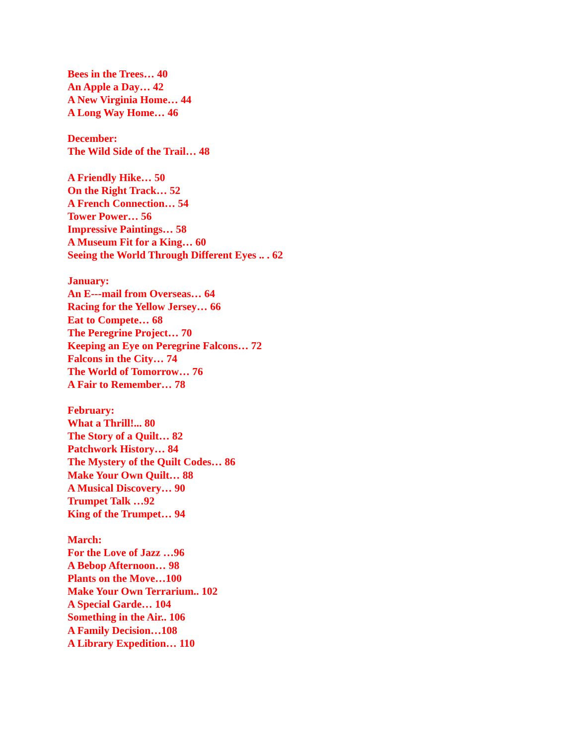Bees in the Trees… 40
An Apple a Day… 42
A New Virginia Home… 44
A Long Way Home… 46
December:
The Wild Side of the Trail… 48
A Friendly Hike… 50
On the Right Track… 52
A French Connection… 54
Tower Power… 56
Impressive Paintings… 58
A Museum Fit for a King… 60
Seeing the World Through Different Eyes .. . 62
January:
An E---mail from Overseas… 64
Racing for the Yellow Jersey… 66
Eat to Compete… 68
The Peregrine Project… 70
Keeping an Eye on Peregrine Falcons… 72
Falcons in the City… 74
The World of Tomorrow… 76
A Fair to Remember… 78
February:
What a Thrill!... 80
The Story of a Quilt… 82
Patchwork History… 84
The Mystery of the Quilt Codes… 86
Make Your Own Quilt… 88
A Musical Discovery… 90
Trumpet Talk …92
King of the Trumpet… 94
March:
For the Love of Jazz …96
A Bebop Afternoon… 98
Plants on the Move…100
Make Your Own Terrarium.. 102
A Special Garde… 104
Something in the Air.. 106
A Family Decision…108
A Library Expedition… 110